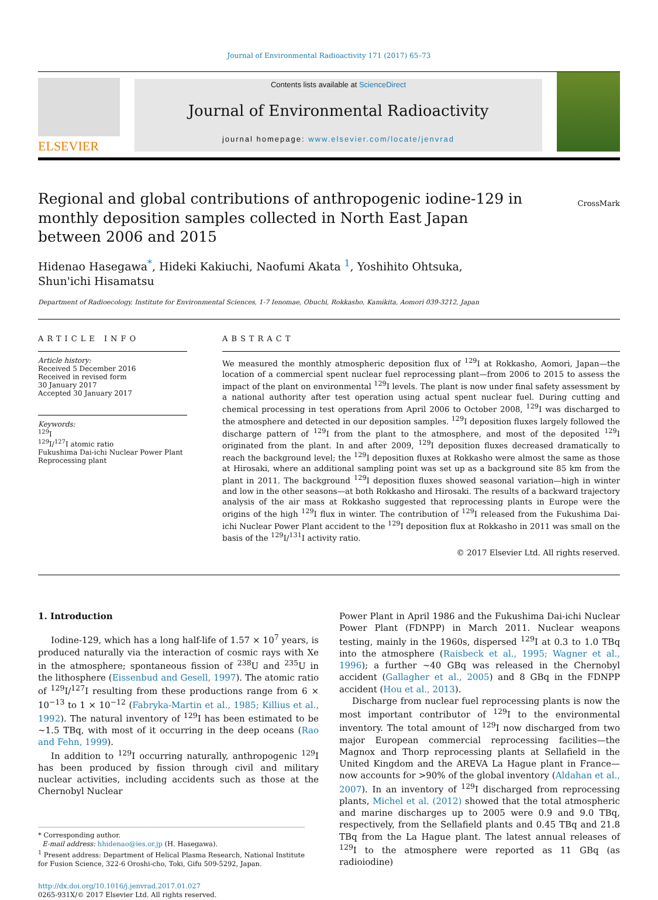Journal of Environmental Radioactivity 171 (2017) 65–73
ELSEVIER
Contents lists available at ScienceDirect
Journal of Environmental Radioactivity
journal homepage: www.elsevier.com/locate/jenvrad
Regional and global contributions of anthropogenic iodine-129 in monthly deposition samples collected in North East Japan between 2006 and 2015
CrossMark
Hidenao Hasegawa<sup>*</sup>, Hideki Kakiuchi, Naofumi Akata <sup>1</sup>, Yoshihito Ohtsuka,
Shun'ichi Hisamatsu
Department of Radioecology, Institute for Environmental Sciences, 1-7 Ienomae, Obuchi, Rokkasho, Kamikita, Aomori 039-3212, Japan
ARTICLE INFO
Article history:
Received 5 December 2016
Received in revised form
30 January 2017
Accepted 30 January 2017
Keywords:
<sup>129</sup>I
<sup>129</sup>I/<sup>127</sup>I atomic ratio
Fukushima Dai-ichi Nuclear Power Plant
Reprocessing plant
ABSTRACT
We measured the monthly atmospheric deposition flux of <sup>129</sup>I at Rokkasho, Aomori, Japan—the location of a commercial spent nuclear fuel reprocessing plant—from 2006 to 2015 to assess the impact of the plant on environmental <sup>129</sup>I levels. The plant is now under final safety assessment by a national authority after test operation using actual spent nuclear fuel. During cutting and chemical processing in test operations from April 2006 to October 2008, <sup>129</sup>I was discharged to the atmosphere and detected in our deposition samples. <sup>129</sup>I deposition fluxes largely followed the discharge pattern of <sup>129</sup>I from the plant to the atmosphere, and most of the deposited <sup>129</sup>I originated from the plant. In and after 2009, <sup>129</sup>I deposition fluxes decreased dramatically to reach the background level; the <sup>129</sup>I deposition fluxes at Rokkasho were almost the same as those at Hirosaki, where an additional sampling point was set up as a background site 85 km from the plant in 2011. The background <sup>129</sup>I deposition fluxes showed seasonal variation—high in winter and low in the other seasons—at both Rokkasho and Hirosaki. The results of a backward trajectory analysis of the air mass at Rokkasho suggested that reprocessing plants in Europe were the origins of the high <sup>129</sup>I flux in winter. The contribution of <sup>129</sup>I released from the Fukushima Dai-ichi Nuclear Power Plant accident to the <sup>129</sup>I deposition flux at Rokkasho in 2011 was small on the basis of the <sup>129</sup>I/<sup>131</sup>I activity ratio.
© 2017 Elsevier Ltd. All rights reserved.
1. Introduction
Iodine-129, which has a long half-life of 1.57 × 10<sup>7</sup> years, is produced naturally via the interaction of cosmic rays with Xe in the atmosphere; spontaneous fission of <sup>238</sup>U and <sup>235</sup>U in the lithosphere (Eissenbud and Gesell, 1997). The atomic ratio of <sup>129</sup>I/<sup>127</sup>I resulting from these productions range from 6 × 10<sup>−13</sup> to 1 × 10<sup>−12</sup> (Fabryka-Martin et al., 1985; Killius et al., 1992). The natural inventory of <sup>129</sup>I has been estimated to be ~1.5 TBq, with most of it occurring in the deep oceans (Rao and Fehn, 1999).
In addition to <sup>129</sup>I occurring naturally, anthropogenic <sup>129</sup>I has been produced by fission through civil and military nuclear activities, including accidents such as those at the Chernobyl Nuclear
* Corresponding author.
E-mail address: hhidenao@ies.or.jp (H. Hasegawa).
<sup>1</sup> Present address: Department of Helical Plasma Research, National Institute for Fusion Science, 322-6 Oroshi-cho, Toki, Gifu 509-5292, Japan.
http://dx.doi.org/10.1016/j.jenvrad.2017.01.027
0265-931X/© 2017 Elsevier Ltd. All rights reserved.
Power Plant in April 1986 and the Fukushima Dai-ichi Nuclear Power Plant (FDNPP) in March 2011. Nuclear weapons testing, mainly in the 1960s, dispersed <sup>129</sup>I at 0.3 to 1.0 TBq into the atmosphere (Raisbeck et al., 1995; Wagner et al., 1996); a further ~40 GBq was released in the Chernobyl accident (Gallagher et al., 2005) and 8 GBq in the FDNPP accident (Hou et al., 2013).
Discharge from nuclear fuel reprocessing plants is now the most important contributor of <sup>129</sup>I to the environmental inventory. The total amount of <sup>129</sup>I now discharged from two major European commercial reprocessing facilities—the Magnox and Thorp reprocessing plants at Sellafield in the United Kingdom and the AREVA La Hague plant in France—now accounts for >90% of the global inventory (Aldahan et al., 2007). In an inventory of <sup>129</sup>I discharged from reprocessing plants, Michel et al. (2012) showed that the total atmospheric and marine discharges up to 2005 were 0.9 and 9.0 TBq, respectively, from the Sellafield plants and 0.45 TBq and 21.8 TBq from the La Hague plant. The latest annual releases of <sup>129</sup>I to the atmosphere were reported as 11 GBq (as radioiodine)